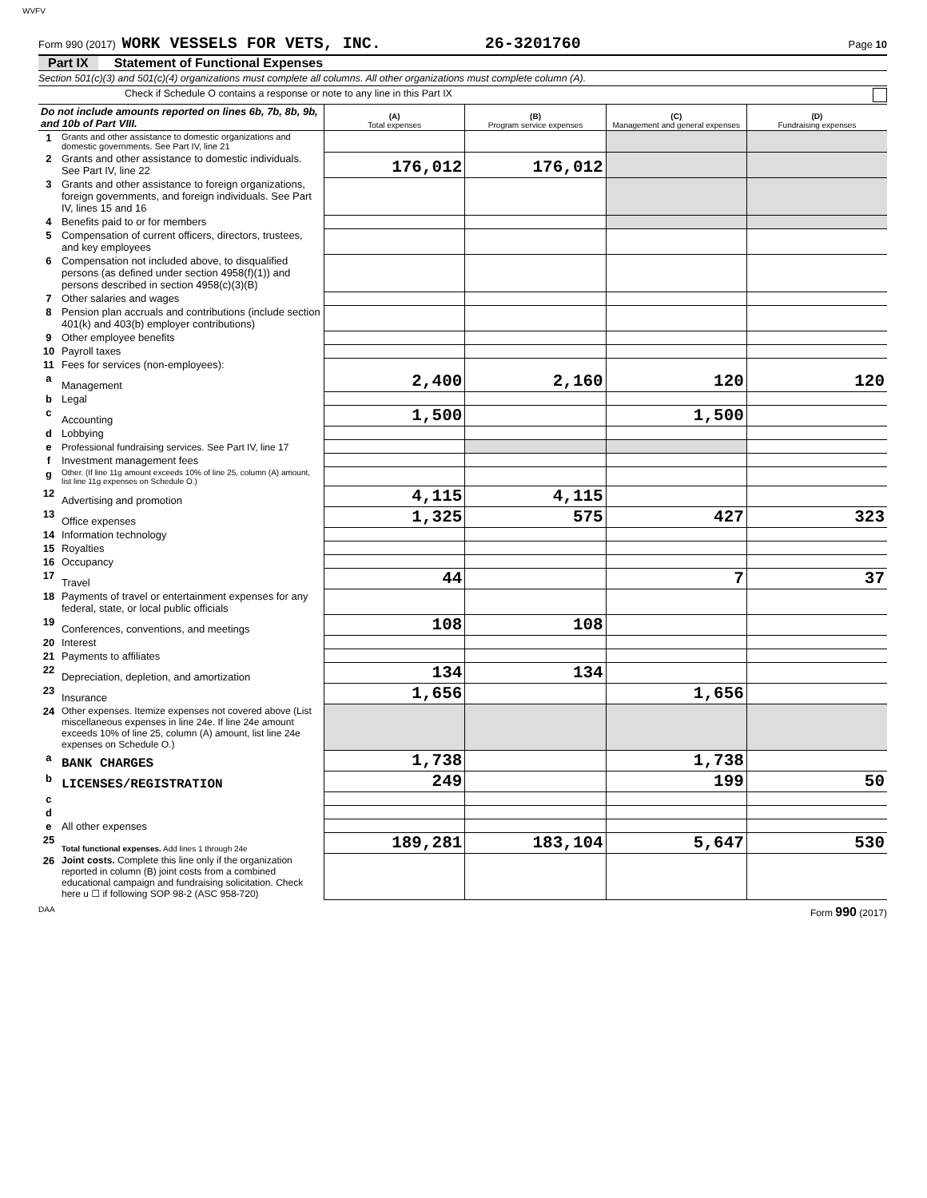WVFV
Form 990 (2017) WORK VESSELS FOR VETS, INC. 26-3201760 Page 10
Part IX Statement of Functional Expenses
Section 501(c)(3) and 501(c)(4) organizations must complete all columns. All other organizations must complete column (A).
Check if Schedule O contains a response or note to any line in this Part IX
| Do not include amounts reported on lines 6b, 7b, 8b, 9b, and 10b of Part VIII. | | (A) Total expenses | (B) Program service expenses | (C) Management and general expenses | (D) Fundraising expenses |
| 1 | Grants and other assistance to domestic organizations and domestic governments. See Part IV, line 21 | | | | |
| 2 | Grants and other assistance to domestic individuals. See Part IV, line 22 | 176,012 | 176,012 | | |
| 3 | Grants and other assistance to foreign organizations, foreign governments, and foreign individuals. See Part IV, lines 15 and 16 | | | | |
| 4 | Benefits paid to or for members | | | | |
| 5 | Compensation of current officers, directors, trustees, and key employees | | | | |
| 6 | Compensation not included above, to disqualified persons (as defined under section 4958(f)(1)) and persons described in section 4958(c)(3)(B) | | | | |
| 7 | Other salaries and wages | | | | |
| 8 | Pension plan accruals and contributions (include section 401(k) and 403(b) employer contributions) | | | | |
| 9 | Other employee benefits | | | | |
| 10 | Payroll taxes | | | | |
| 11 | Fees for services (non-employees): | | | | |
| a | Management | 2,400 | 2,160 | 120 | 120 |
| b | Legal | | | | |
| c | Accounting | 1,500 | | 1,500 | |
| d | Lobbying | | | | |
| e | Professional fundraising services. See Part IV, line 17 | | | | |
| f | Investment management fees | | | | |
| g | Other. (If line 11g amount exceeds 10% of line 25, column (A) amount, list line 11g expenses on Schedule O.) | | | | |
| 12 | Advertising and promotion | 4,115 | 4,115 | | |
| 13 | Office expenses | 1,325 | 575 | 427 | 323 |
| 14 | Information technology | | | | |
| 15 | Royalties | | | | |
| 16 | Occupancy | | | | |
| 17 | Travel | 44 | | 7 | 37 |
| 18 | Payments of travel or entertainment expenses for any federal, state, or local public officials | | | | |
| 19 | Conferences, conventions, and meetings | 108 | 108 | | |
| 20 | Interest | | | | |
| 21 | Payments to affiliates | | | | |
| 22 | Depreciation, depletion, and amortization | 134 | 134 | | |
| 23 | Insurance | 1,656 | | 1,656 | |
| 24 | Other expenses. Itemize expenses not covered above (List miscellaneous expenses in line 24e. If line 24e amount exceeds 10% of line 25, column (A) amount, list line 24e expenses on Schedule O.) | | | | |
| a | BANK CHARGES | 1,738 | | 1,738 | |
| b | LICENSES/REGISTRATION | 249 | | 199 | 50 |
| c | | | | | |
| d | | | | | |
| e | All other expenses | | | | |
| 25 | Total functional expenses. Add lines 1 through 24e | 189,281 | 183,104 | 5,647 | 530 |
| 26 | Joint costs. Complete this line only if the organization reported in column (B) joint costs from a combined educational campaign and fundraising solicitation. Check here u ☐ if following SOP 98-2 (ASC 958-720) | | | | |
DAA Form 990 (2017)